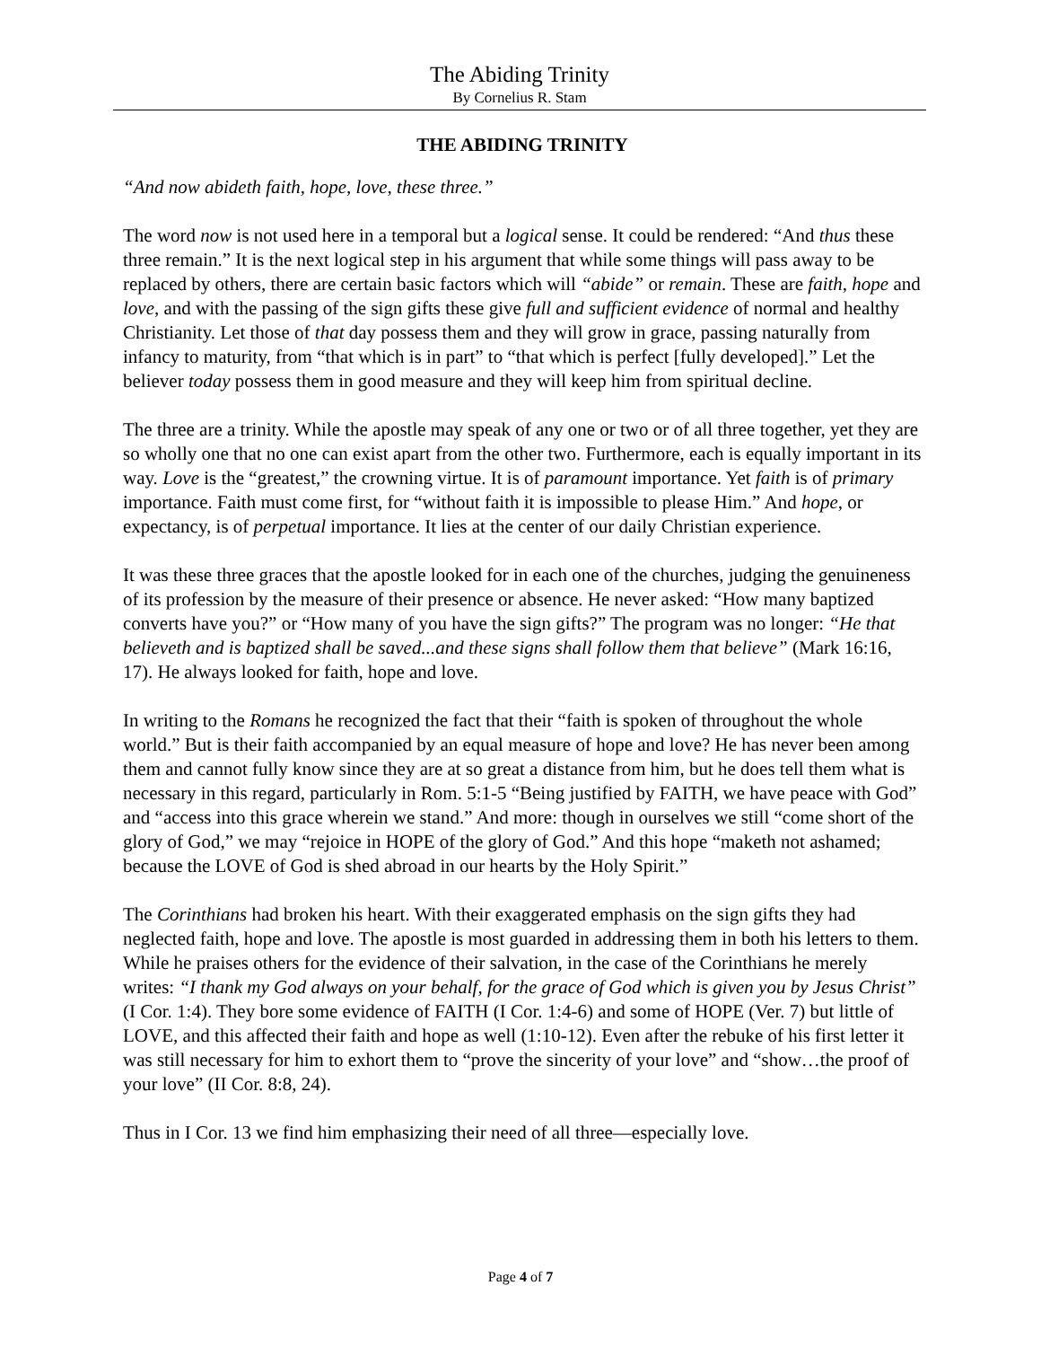The Abiding Trinity
By Cornelius R. Stam
THE ABIDING TRINITY
“And now abideth faith, hope, love, these three.”
The word now is not used here in a temporal but a logical sense. It could be rendered: “And thus these three remain.” It is the next logical step in his argument that while some things will pass away to be replaced by others, there are certain basic factors which will “abide” or remain. These are faith, hope and love, and with the passing of the sign gifts these give full and sufficient evidence of normal and healthy Christianity. Let those of that day possess them and they will grow in grace, passing naturally from infancy to maturity, from “that which is in part” to “that which is perfect [fully developed].” Let the believer today possess them in good measure and they will keep him from spiritual decline.
The three are a trinity. While the apostle may speak of any one or two or of all three together, yet they are so wholly one that no one can exist apart from the other two. Furthermore, each is equally important in its way. Love is the “greatest,” the crowning virtue. It is of paramount importance. Yet faith is of primary importance. Faith must come first, for “without faith it is impossible to please Him.” And hope, or expectancy, is of perpetual importance. It lies at the center of our daily Christian experience.
It was these three graces that the apostle looked for in each one of the churches, judging the genuineness of its profession by the measure of their presence or absence. He never asked: “How many baptized converts have you?” or “How many of you have the sign gifts?” The program was no longer: “He that believeth and is baptized shall be saved...and these signs shall follow them that believe” (Mark 16:16, 17). He always looked for faith, hope and love.
In writing to the Romans he recognized the fact that their “faith is spoken of throughout the whole world.” But is their faith accompanied by an equal measure of hope and love? He has never been among them and cannot fully know since they are at so great a distance from him, but he does tell them what is necessary in this regard, particularly in Rom. 5:1-5 “Being justified by FAITH, we have peace with God” and “access into this grace wherein we stand.” And more: though in ourselves we still “come short of the glory of God,” we may “rejoice in HOPE of the glory of God.” And this hope “maketh not ashamed; because the LOVE of God is shed abroad in our hearts by the Holy Spirit.”
The Corinthians had broken his heart. With their exaggerated emphasis on the sign gifts they had neglected faith, hope and love. The apostle is most guarded in addressing them in both his letters to them. While he praises others for the evidence of their salvation, in the case of the Corinthians he merely writes: “I thank my God always on your behalf, for the grace of God which is given you by Jesus Christ” (I Cor. 1:4). They bore some evidence of FAITH (I Cor. 1:4-6) and some of HOPE (Ver. 7) but little of LOVE, and this affected their faith and hope as well (1:10-12). Even after the rebuke of his first letter it was still necessary for him to exhort them to “prove the sincerity of your love” and “show…the proof of your love” (II Cor. 8:8, 24).
Thus in I Cor. 13 we find him emphasizing their need of all three—especially love.
Page 4 of 7